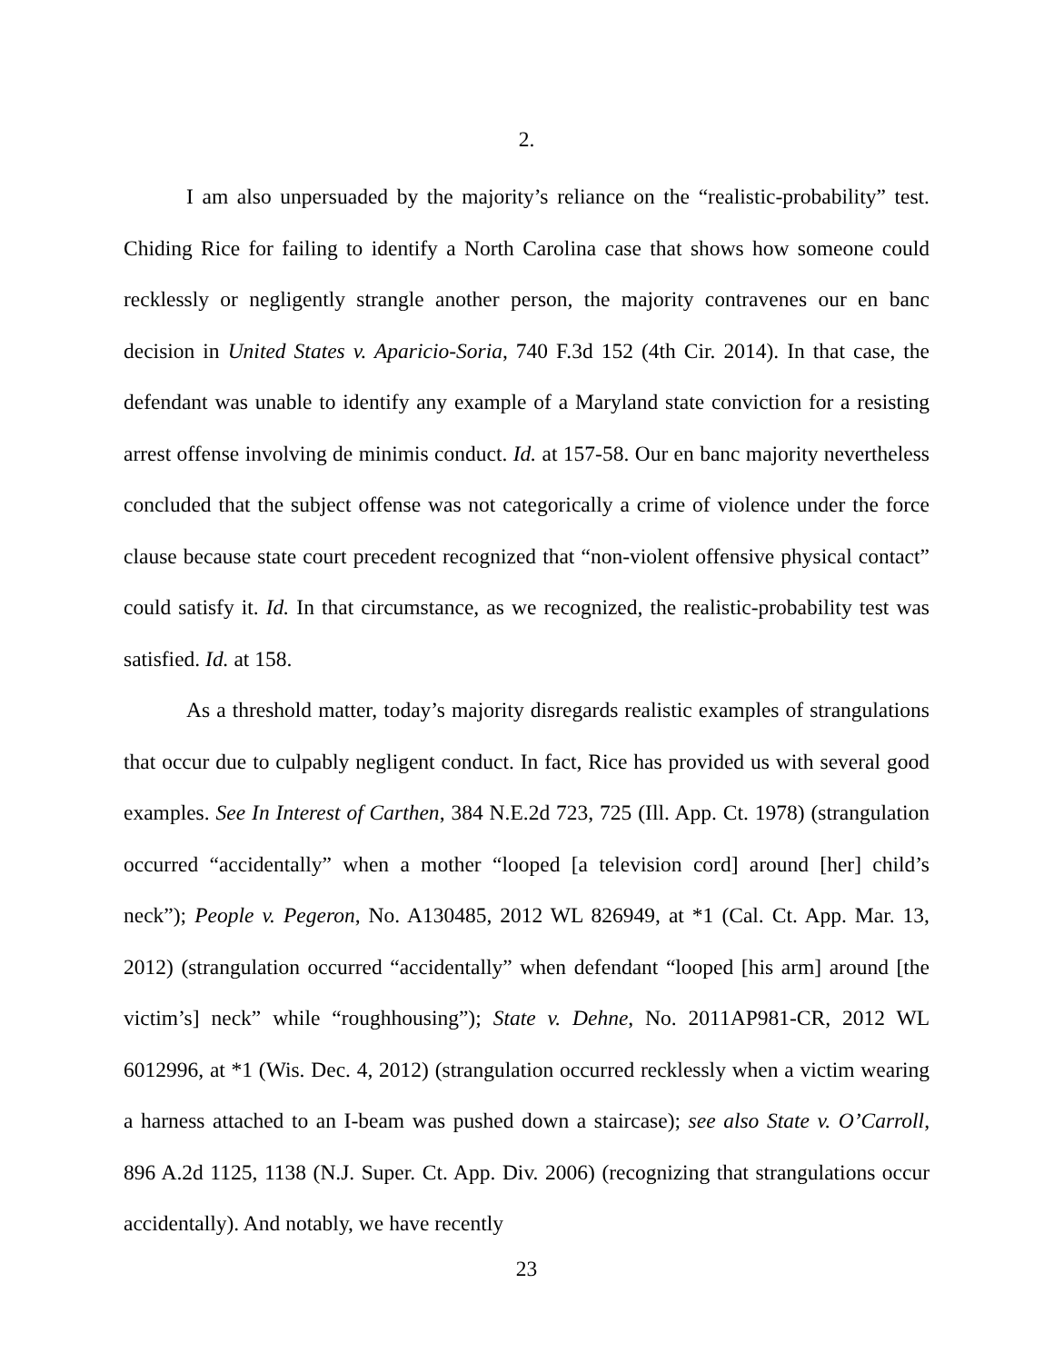2.
I am also unpersuaded by the majority’s reliance on the “realistic-probability” test. Chiding Rice for failing to identify a North Carolina case that shows how someone could recklessly or negligently strangle another person, the majority contravenes our en banc decision in United States v. Aparicio-Soria, 740 F.3d 152 (4th Cir. 2014). In that case, the defendant was unable to identify any example of a Maryland state conviction for a resisting arrest offense involving de minimis conduct. Id. at 157-58. Our en banc majority nevertheless concluded that the subject offense was not categorically a crime of violence under the force clause because state court precedent recognized that “non-violent offensive physical contact” could satisfy it. Id. In that circumstance, as we recognized, the realistic-probability test was satisfied. Id. at 158.
As a threshold matter, today’s majority disregards realistic examples of strangulations that occur due to culpably negligent conduct. In fact, Rice has provided us with several good examples. See In Interest of Carthen, 384 N.E.2d 723, 725 (Ill. App. Ct. 1978) (strangulation occurred “accidentally” when a mother “looped [a television cord] around [her] child’s neck”); People v. Pegeron, No. A130485, 2012 WL 826949, at *1 (Cal. Ct. App. Mar. 13, 2012) (strangulation occurred “accidentally” when defendant “looped [his arm] around [the victim’s] neck” while “roughhousing”); State v. Dehne, No. 2011AP981-CR, 2012 WL 6012996, at *1 (Wis. Dec. 4, 2012) (strangulation occurred recklessly when a victim wearing a harness attached to an I-beam was pushed down a staircase); see also State v. O’Carroll, 896 A.2d 1125, 1138 (N.J. Super. Ct. App. Div. 2006) (recognizing that strangulations occur accidentally). And notably, we have recently
23